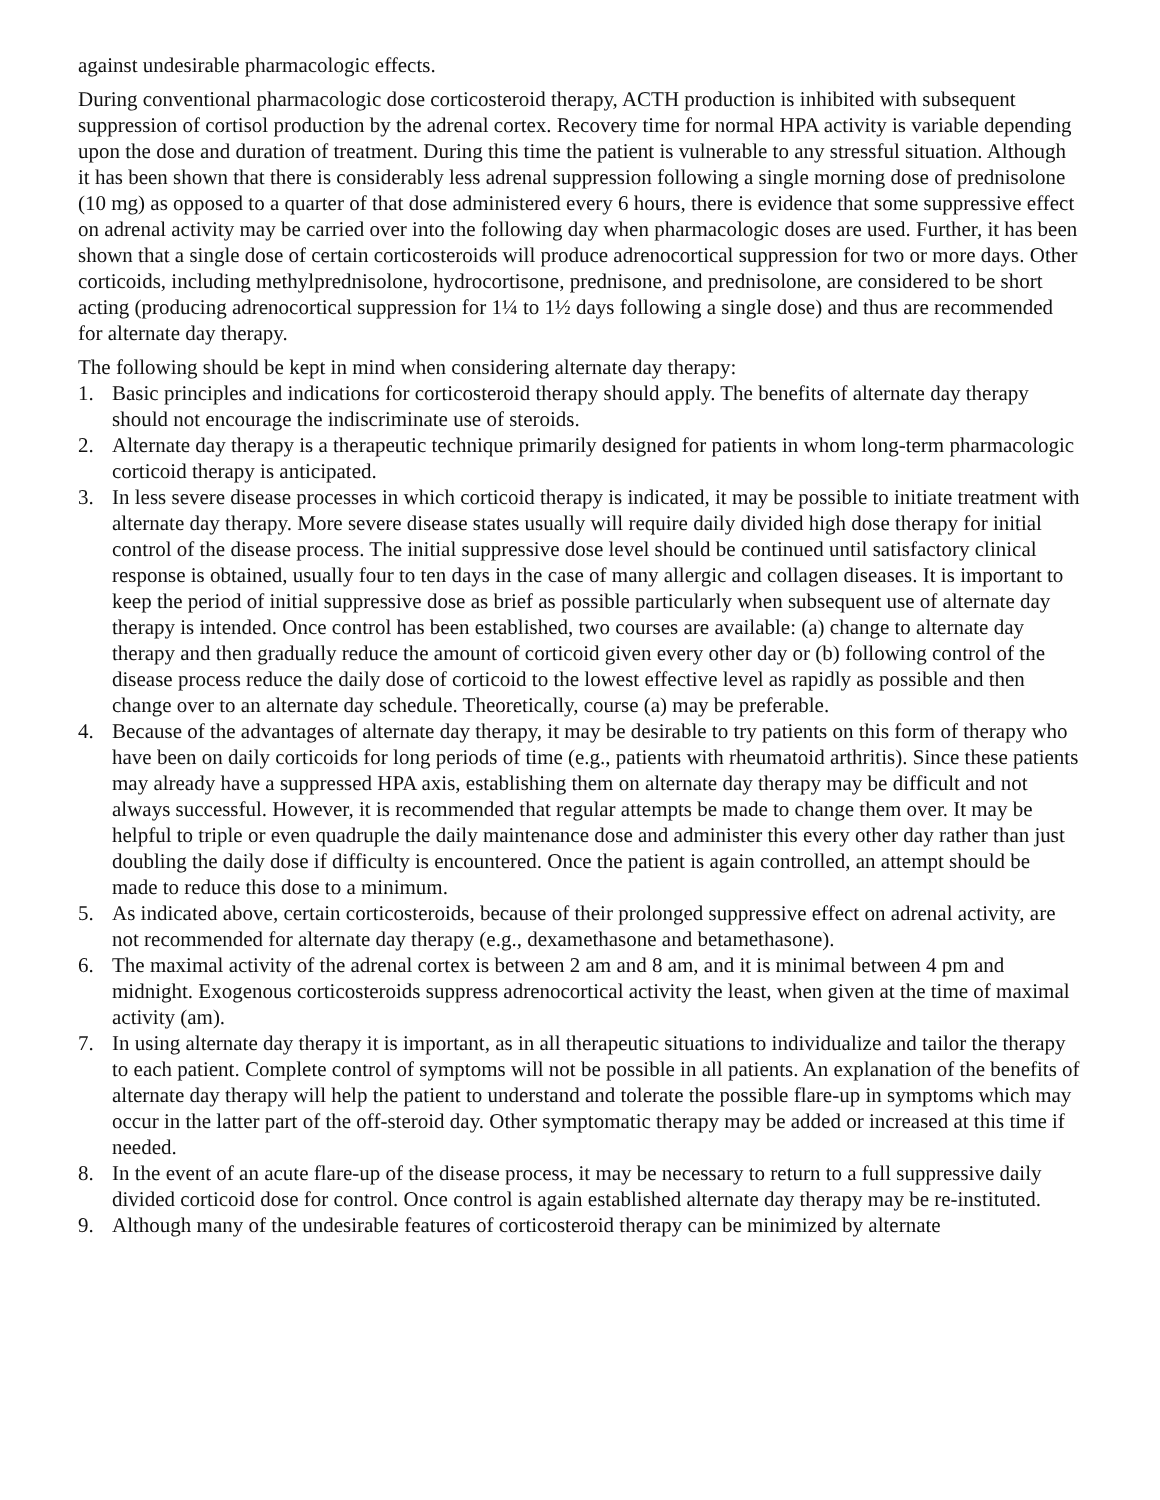against undesirable pharmacologic effects.
During conventional pharmacologic dose corticosteroid therapy, ACTH production is inhibited with subsequent suppression of cortisol production by the adrenal cortex. Recovery time for normal HPA activity is variable depending upon the dose and duration of treatment. During this time the patient is vulnerable to any stressful situation. Although it has been shown that there is considerably less adrenal suppression following a single morning dose of prednisolone (10 mg) as opposed to a quarter of that dose administered every 6 hours, there is evidence that some suppressive effect on adrenal activity may be carried over into the following day when pharmacologic doses are used. Further, it has been shown that a single dose of certain corticosteroids will produce adrenocortical suppression for two or more days. Other corticoids, including methylprednisolone, hydrocortisone, prednisone, and prednisolone, are considered to be short acting (producing adrenocortical suppression for 1¼ to 1½ days following a single dose) and thus are recommended for alternate day therapy.
The following should be kept in mind when considering alternate day therapy:
1. Basic principles and indications for corticosteroid therapy should apply. The benefits of alternate day therapy should not encourage the indiscriminate use of steroids.
2. Alternate day therapy is a therapeutic technique primarily designed for patients in whom long-term pharmacologic corticoid therapy is anticipated.
3. In less severe disease processes in which corticoid therapy is indicated, it may be possible to initiate treatment with alternate day therapy. More severe disease states usually will require daily divided high dose therapy for initial control of the disease process. The initial suppressive dose level should be continued until satisfactory clinical response is obtained, usually four to ten days in the case of many allergic and collagen diseases. It is important to keep the period of initial suppressive dose as brief as possible particularly when subsequent use of alternate day therapy is intended. Once control has been established, two courses are available: (a) change to alternate day therapy and then gradually reduce the amount of corticoid given every other day or (b) following control of the disease process reduce the daily dose of corticoid to the lowest effective level as rapidly as possible and then change over to an alternate day schedule. Theoretically, course (a) may be preferable.
4. Because of the advantages of alternate day therapy, it may be desirable to try patients on this form of therapy who have been on daily corticoids for long periods of time (e.g., patients with rheumatoid arthritis). Since these patients may already have a suppressed HPA axis, establishing them on alternate day therapy may be difficult and not always successful. However, it is recommended that regular attempts be made to change them over. It may be helpful to triple or even quadruple the daily maintenance dose and administer this every other day rather than just doubling the daily dose if difficulty is encountered. Once the patient is again controlled, an attempt should be made to reduce this dose to a minimum.
5. As indicated above, certain corticosteroids, because of their prolonged suppressive effect on adrenal activity, are not recommended for alternate day therapy (e.g., dexamethasone and betamethasone).
6. The maximal activity of the adrenal cortex is between 2 am and 8 am, and it is minimal between 4 pm and midnight. Exogenous corticosteroids suppress adrenocortical activity the least, when given at the time of maximal activity (am).
7. In using alternate day therapy it is important, as in all therapeutic situations to individualize and tailor the therapy to each patient. Complete control of symptoms will not be possible in all patients. An explanation of the benefits of alternate day therapy will help the patient to understand and tolerate the possible flare-up in symptoms which may occur in the latter part of the off-steroid day. Other symptomatic therapy may be added or increased at this time if needed.
8. In the event of an acute flare-up of the disease process, it may be necessary to return to a full suppressive daily divided corticoid dose for control. Once control is again established alternate day therapy may be re-instituted.
9. Although many of the undesirable features of corticosteroid therapy can be minimized by alternate